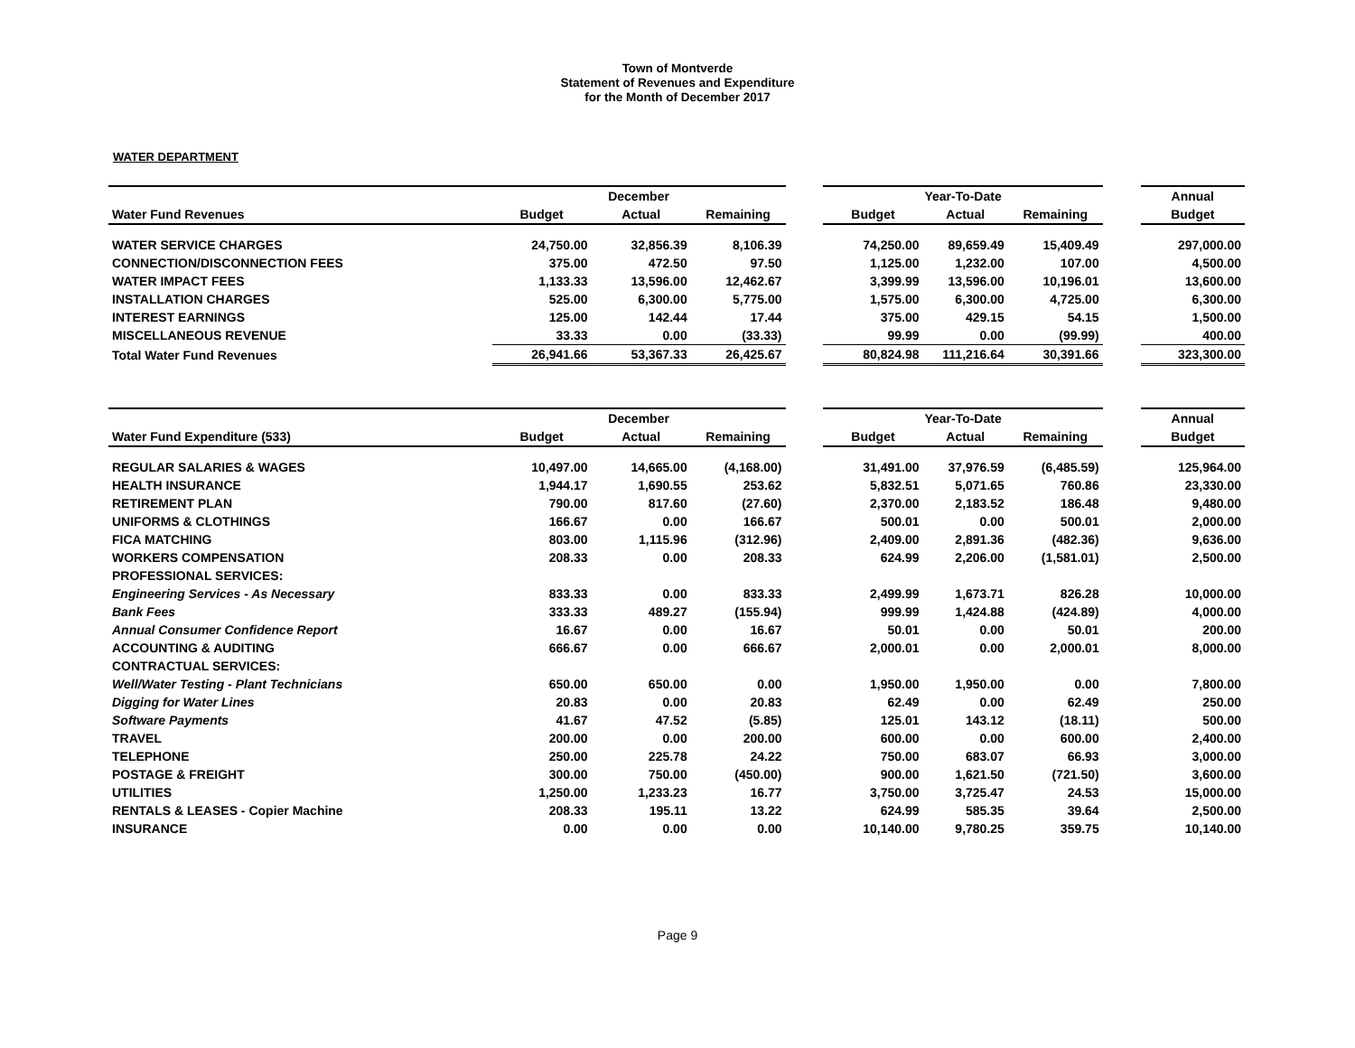Town of Montverde
Statement of Revenues and Expenditure
for the Month of December 2017
WATER DEPARTMENT
| | December | | | | Year-To-Date | | | | Annual |
| --- | --- | --- | --- | --- | --- | --- | --- | --- | --- |
| Water Fund Revenues | Budget | Actual | Remaining | | Budget | Actual | Remaining | | Budget |
| WATER SERVICE CHARGES | 24,750.00 | 32,856.39 | 8,106.39 | | 74,250.00 | 89,659.49 | 15,409.49 | | 297,000.00 |
| CONNECTION/DISCONNECTION FEES | 375.00 | 472.50 | 97.50 | | 1,125.00 | 1,232.00 | 107.00 | | 4,500.00 |
| WATER IMPACT FEES | 1,133.33 | 13,596.00 | 12,462.67 | | 3,399.99 | 13,596.00 | 10,196.01 | | 13,600.00 |
| INSTALLATION CHARGES | 525.00 | 6,300.00 | 5,775.00 | | 1,575.00 | 6,300.00 | 4,725.00 | | 6,300.00 |
| INTEREST EARNINGS | 125.00 | 142.44 | 17.44 | | 375.00 | 429.15 | 54.15 | | 1,500.00 |
| MISCELLANEOUS REVENUE | 33.33 | 0.00 | (33.33) | | 99.99 | 0.00 | (99.99) | | 400.00 |
| Total Water Fund Revenues | 26,941.66 | 53,367.33 | 26,425.67 | | 80,824.98 | 111,216.64 | 30,391.66 | | 323,300.00 |
| | December | | | | Year-To-Date | | | | Annual |
| --- | --- | --- | --- | --- | --- | --- | --- | --- | --- |
| Water Fund Expenditure (533) | Budget | Actual | Remaining | | Budget | Actual | Remaining | | Budget |
| REGULAR SALARIES & WAGES | 10,497.00 | 14,665.00 | (4,168.00) | | 31,491.00 | 37,976.59 | (6,485.59) | | 125,964.00 |
| HEALTH INSURANCE | 1,944.17 | 1,690.55 | 253.62 | | 5,832.51 | 5,071.65 | 760.86 | | 23,330.00 |
| RETIREMENT PLAN | 790.00 | 817.60 | (27.60) | | 2,370.00 | 2,183.52 | 186.48 | | 9,480.00 |
| UNIFORMS & CLOTHINGS | 166.67 | 0.00 | 166.67 | | 500.01 | 0.00 | 500.01 | | 2,000.00 |
| FICA MATCHING | 803.00 | 1,115.96 | (312.96) | | 2,409.00 | 2,891.36 | (482.36) | | 9,636.00 |
| WORKERS COMPENSATION | 208.33 | 0.00 | 208.33 | | 624.99 | 2,206.00 | (1,581.01) | | 2,500.00 |
| PROFESSIONAL SERVICES: | | | | | | | | | |
| Engineering Services - As Necessary | 833.33 | 0.00 | 833.33 | | 2,499.99 | 1,673.71 | 826.28 | | 10,000.00 |
| Bank Fees | 333.33 | 489.27 | (155.94) | | 999.99 | 1,424.88 | (424.89) | | 4,000.00 |
| Annual Consumer Confidence Report | 16.67 | 0.00 | 16.67 | | 50.01 | 0.00 | 50.01 | | 200.00 |
| ACCOUNTING & AUDITING | 666.67 | 0.00 | 666.67 | | 2,000.01 | 0.00 | 2,000.01 | | 8,000.00 |
| CONTRACTUAL SERVICES: | | | | | | | | | |
| Well/Water Testing - Plant Technicians | 650.00 | 650.00 | 0.00 | | 1,950.00 | 1,950.00 | 0.00 | | 7,800.00 |
| Digging for Water Lines | 20.83 | 0.00 | 20.83 | | 62.49 | 0.00 | 62.49 | | 250.00 |
| Software Payments | 41.67 | 47.52 | (5.85) | | 125.01 | 143.12 | (18.11) | | 500.00 |
| TRAVEL | 200.00 | 0.00 | 200.00 | | 600.00 | 0.00 | 600.00 | | 2,400.00 |
| TELEPHONE | 250.00 | 225.78 | 24.22 | | 750.00 | 683.07 | 66.93 | | 3,000.00 |
| POSTAGE & FREIGHT | 300.00 | 750.00 | (450.00) | | 900.00 | 1,621.50 | (721.50) | | 3,600.00 |
| UTILITIES | 1,250.00 | 1,233.23 | 16.77 | | 3,750.00 | 3,725.47 | 24.53 | | 15,000.00 |
| RENTALS & LEASES - Copier Machine | 208.33 | 195.11 | 13.22 | | 624.99 | 585.35 | 39.64 | | 2,500.00 |
| INSURANCE | 0.00 | 0.00 | 0.00 | | 10,140.00 | 9,780.25 | 359.75 | | 10,140.00 |
Page 9